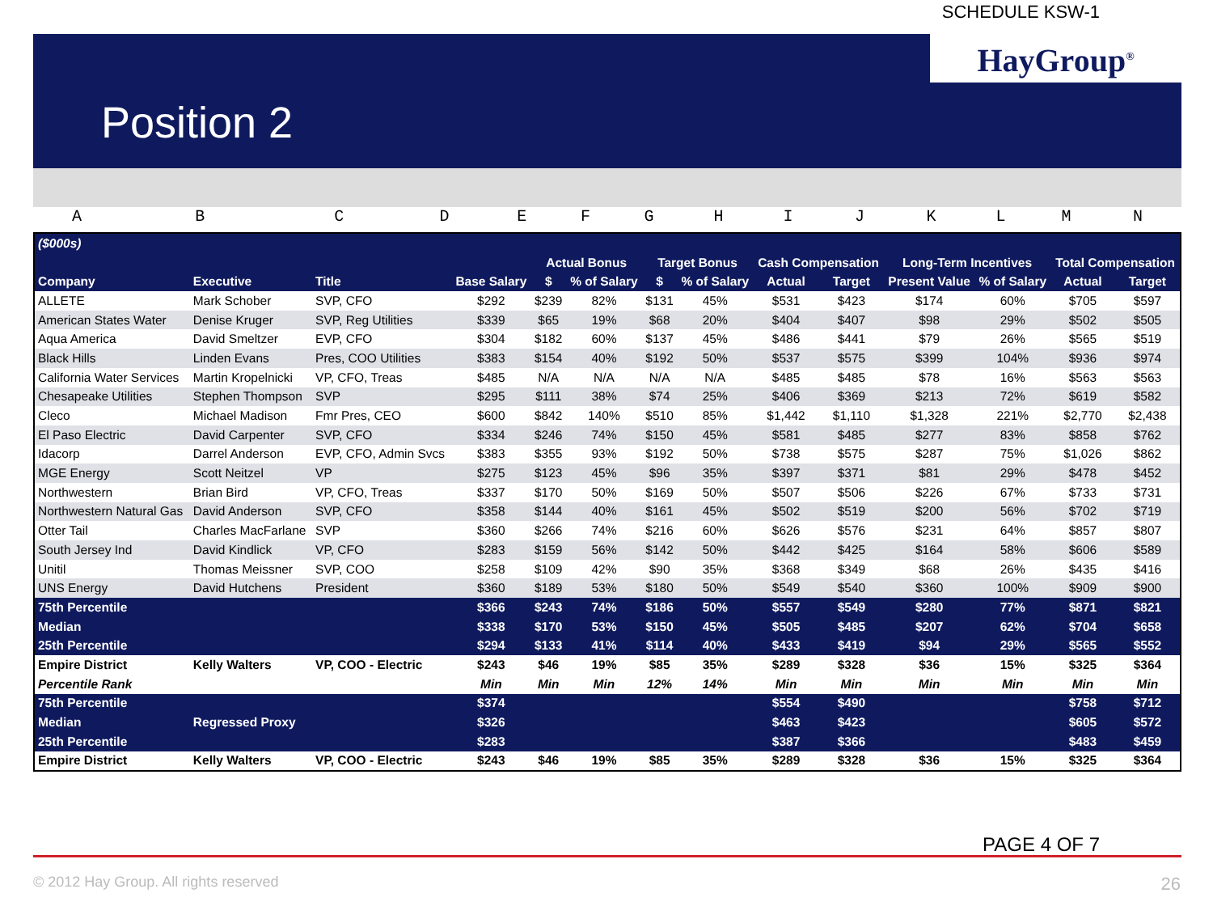SCHEDULE KSW-1
HayGroup<sup>®</sup>
Position 2
A B C D E F G H I J K L M N
| ($000s) | | | | | | | | | | | | | |
| --- | --- | --- | --- | --- | --- | --- | --- | --- | --- | --- | --- | --- | --- |
| | | | | Actual Bonus | | Target Bonus | | Cash Compensation | | Long-Term Incentives | | Total Compensation | |
| Company | Executive | Title | Base Salary | $ | % of Salary | $ | % of Salary | Actual | Target | Present Value | % of Salary | Actual | Target |
| ALLETE | Mark Schober | SVP, CFO | $292 | $239 | 82% | $131 | 45% | $531 | $423 | $174 | 60% | $705 | $597 |
| American States Water | Denise Kruger | SVP, Reg Utilities | $339 | $65 | 19% | $68 | 20% | $404 | $407 | $98 | 29% | $502 | $505 |
| Aqua America | David Smeltzer | EVP, CFO | $304 | $182 | 60% | $137 | 45% | $486 | $441 | $79 | 26% | $565 | $519 |
| Black Hills | Linden Evans | Pres, COO Utilities | $383 | $154 | 40% | $192 | 50% | $537 | $575 | $399 | 104% | $936 | $974 |
| California Water Services | Martin Kropelnicki | VP, CFO, Treas | $485 | N/A | N/A | N/A | N/A | $485 | $485 | $78 | 16% | $563 | $563 |
| Chesapeake Utilities | Stephen Thompson | SVP | $295 | $111 | 38% | $74 | 25% | $406 | $369 | $213 | 72% | $619 | $582 |
| Cleco | Michael Madison | Fmr Pres, CEO | $600 | $842 | 140% | $510 | 85% | $1,442 | $1,110 | $1,328 | 221% | $2,770 | $2,438 |
| El Paso Electric | David Carpenter | SVP, CFO | $334 | $246 | 74% | $150 | 45% | $581 | $485 | $277 | 83% | $858 | $762 |
| Idacorp | Darrel Anderson | EVP, CFO, Admin Svcs | $383 | $355 | 93% | $192 | 50% | $738 | $575 | $287 | 75% | $1,026 | $862 |
| MGE Energy | Scott Neitzel | VP | $275 | $123 | 45% | $96 | 35% | $397 | $371 | $81 | 29% | $478 | $452 |
| Northwestern | Brian Bird | VP, CFO, Treas | $337 | $170 | 50% | $169 | 50% | $507 | $506 | $226 | 67% | $733 | $731 |
| Northwestern Natural Gas | David Anderson | SVP, CFO | $358 | $144 | 40% | $161 | 45% | $502 | $519 | $200 | 56% | $702 | $719 |
| Otter Tail | Charles MacFarlane | SVP | $360 | $266 | 74% | $216 | 60% | $626 | $576 | $231 | 64% | $857 | $807 |
| South Jersey Ind | David Kindlick | VP, CFO | $283 | $159 | 56% | $142 | 50% | $442 | $425 | $164 | 58% | $606 | $589 |
| Unitil | Thomas Meissner | SVP, COO | $258 | $109 | 42% | $90 | 35% | $368 | $349 | $68 | 26% | $435 | $416 |
| UNS Energy | David Hutchens | President | $360 | $189 | 53% | $180 | 50% | $549 | $540 | $360 | 100% | $909 | $900 |
| 75th Percentile | | | $366 | $243 | 74% | $186 | 50% | $557 | $549 | $280 | 77% | $871 | $821 |
| Median | | | $338 | $170 | 53% | $150 | 45% | $505 | $485 | $207 | 62% | $704 | $658 |
| 25th Percentile | | | $294 | $133 | 41% | $114 | 40% | $433 | $419 | $94 | 29% | $565 | $552 |
| Empire District | Kelly Walters | VP, COO - Electric | $243 | $46 | 19% | $85 | 35% | $289 | $328 | $36 | 15% | $325 | $364 |
| Percentile Rank | | | Min | Min | Min | 12% | 14% | Min | Min | Min | Min | Min | Min |
| 75th Percentile | | | $374 | | | | | $554 | $490 | | | $758 | $712 |
| Median | Regressed Proxy | | $326 | | | | | $463 | $423 | | | $605 | $572 |
| 25th Percentile | | | $283 | | | | | $387 | $366 | | | $483 | $459 |
| Empire District | Kelly Walters | VP, COO - Electric | $243 | $46 | 19% | $85 | 35% | $289 | $328 | $36 | 15% | $325 | $364 |
PAGE 4 OF 7
© 2012 Hay Group. All rights reserved
26